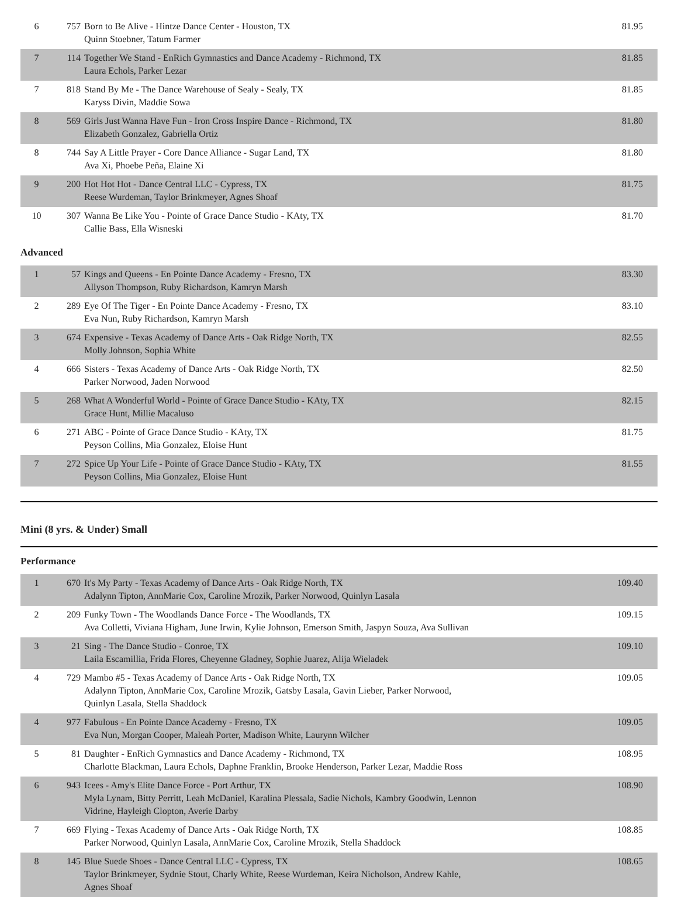| 6 | 757 | Born to Be Alive - Hintze Dance Center - Houston, TX Quinn Stoebner, Tatum Farmer | 81.95 |
| 7 | 114 | Together We Stand - EnRich Gymnastics and Dance Academy - Richmond, TX Laura Echols, Parker Lezar | 81.85 |
| 7 | 818 | Stand By Me - The Dance Warehouse of Sealy - Sealy, TX Karyss Divin, Maddie Sowa | 81.85 |
| 8 | 569 | Girls Just Wanna Have Fun - Iron Cross Inspire Dance - Richmond, TX Elizabeth Gonzalez, Gabriella Ortiz | 81.80 |
| 8 | 744 | Say A Little Prayer - Core Dance Alliance - Sugar Land, TX Ava Xi, Phoebe Peña, Elaine Xi | 81.80 |
| 9 | 200 | Hot Hot Hot - Dance Central LLC - Cypress, TX Reese Wurdeman, Taylor Brinkmeyer, Agnes Shoaf | 81.75 |
| 10 | 307 | Wanna Be Like You - Pointe of Grace Dance Studio - KAty, TX Callie Bass, Ella Wisneski | 81.70 |
Advanced
| 1 | 57 | Kings and Queens - En Pointe Dance Academy - Fresno, TX Allyson Thompson, Ruby Richardson, Kamryn Marsh | 83.30 |
| 2 | 289 | Eye Of The Tiger - En Pointe Dance Academy - Fresno, TX Eva Nun, Ruby Richardson, Kamryn Marsh | 83.10 |
| 3 | 674 | Expensive - Texas Academy of Dance Arts - Oak Ridge North, TX Molly Johnson, Sophia White | 82.55 |
| 4 | 666 | Sisters - Texas Academy of Dance Arts - Oak Ridge North, TX Parker Norwood, Jaden Norwood | 82.50 |
| 5 | 268 | What A Wonderful World - Pointe of Grace Dance Studio - KAty, TX Grace Hunt, Millie Macaluso | 82.15 |
| 6 | 271 | ABC - Pointe of Grace Dance Studio - KAty, TX Peyson Collins, Mia Gonzalez, Eloise Hunt | 81.75 |
| 7 | 272 | Spice Up Your Life - Pointe of Grace Dance Studio - KAty, TX Peyson Collins, Mia Gonzalez, Eloise Hunt | 81.55 |
Mini (8 yrs. & Under) Small
Performance
| 1 | 670 | It's My Party - Texas Academy of Dance Arts - Oak Ridge North, TX Adalynn Tipton, AnnMarie Cox, Caroline Mrozik, Parker Norwood, Quinlyn Lasala | 109.40 |
| 2 | 209 | Funky Town - The Woodlands Dance Force - The Woodlands, TX Ava Colletti, Viviana Higham, June Irwin, Kylie Johnson, Emerson Smith, Jaspyn Souza, Ava Sullivan | 109.15 |
| 3 | 21 | Sing - The Dance Studio - Conroe, TX Laila Escamillia, Frida Flores, Cheyenne Gladney, Sophie Juarez, Alija Wieladek | 109.10 |
| 4 | 729 | Mambo #5 - Texas Academy of Dance Arts - Oak Ridge North, TX Adalynn Tipton, AnnMarie Cox, Caroline Mrozik, Gatsby Lasala, Gavin Lieber, Parker Norwood, Quinlyn Lasala, Stella Shaddock | 109.05 |
| 4 | 977 | Fabulous - En Pointe Dance Academy - Fresno, TX Eva Nun, Morgan Cooper, Maleah Porter, Madison White, Laurynn Wilcher | 109.05 |
| 5 | 81 | Daughter - EnRich Gymnastics and Dance Academy - Richmond, TX Charlotte Blackman, Laura Echols, Daphne Franklin, Brooke Henderson, Parker Lezar, Maddie Ross | 108.95 |
| 6 | 943 | Icees - Amy's Elite Dance Force - Port Arthur, TX Myla Lynam, Bitty Perritt, Leah McDaniel, Karalina Plessala, Sadie Nichols, Kambry Goodwin, Lennon Vidrine, Hayleigh Clopton, Averie Darby | 108.90 |
| 7 | 669 | Flying - Texas Academy of Dance Arts - Oak Ridge North, TX Parker Norwood, Quinlyn Lasala, AnnMarie Cox, Caroline Mrozik, Stella Shaddock | 108.85 |
| 8 | 145 | Blue Suede Shoes - Dance Central LLC - Cypress, TX Taylor Brinkmeyer, Sydnie Stout, Charly White, Reese Wurdeman, Keira Nicholson, Andrew Kahle, Agnes Shoaf | 108.65 |